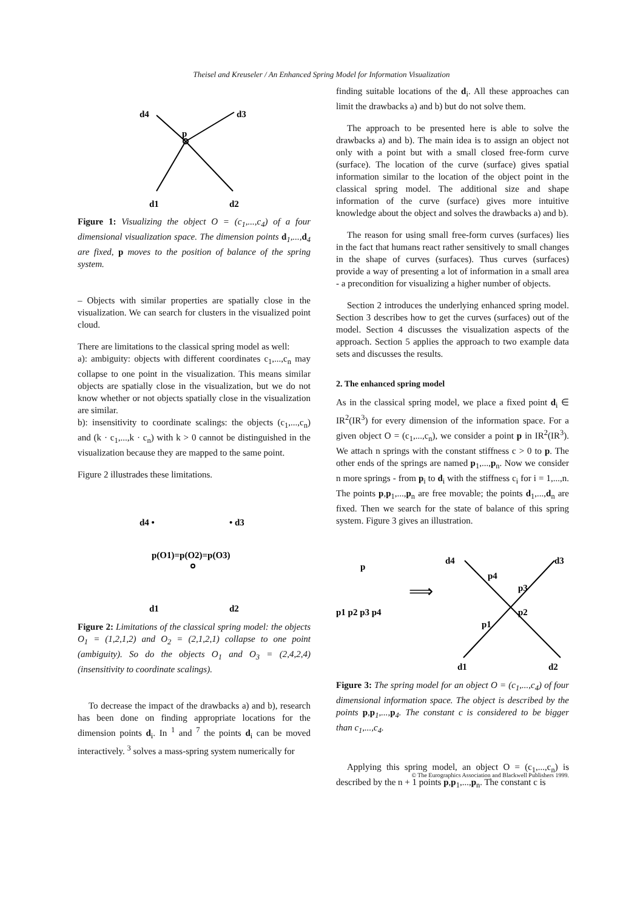Theisel and Kreuseler / An Enhanced Spring Model for Information Visualization
d4
d3
p
d1
d2
Figure 1: Visualizing the object O = (c<sub>1</sub>,...,c<sub>4</sub>) of a four dimensional visualization space. The dimension points d<sub>1</sub>,...,d<sub>4</sub> are fixed, p moves to the position of balance of the spring system.
– Objects with similar properties are spatially close in the visualization. We can search for clusters in the visualized point cloud.
There are limitations to the classical spring model as well:
a): ambiguity: objects with different coordinates c<sub>1</sub>,...,c<sub>n</sub> may collapse to one point in the visualization. This means similar objects are spatially close in the visualization, but we do not know whether or not objects spatially close in the visualization are similar.
b): insensitivity to coordinate scalings: the objects (c<sub>1</sub>,...,c<sub>n</sub>) and (k · c<sub>1</sub>,...,k · c<sub>n</sub>) with k > 0 cannot be distinguished in the visualization because they are mapped to the same point.
Figure 2 illustrades these limitations.
d4 •
• d3
p(O1)=p(O2)=p(O3)
d1
d2
Figure 2: Limitations of the classical spring model: the objects O<sub>1</sub> = (1,2,1,2) and O<sub>2</sub> = (2,1,2,1) collapse to one point (ambiguity). So do the objects O<sub>1</sub> and O<sub>3</sub> = (2,4,2,4) (insensitivity to coordinate scalings).
To decrease the impact of the drawbacks a) and b), research has been done on finding appropriate locations for the dimension points d<sub>i</sub>. In <sup>1</sup> and <sup>7</sup> the points d<sub>i</sub> can be moved interactively. <sup>3</sup> solves a mass-spring system numerically for
finding suitable locations of the d<sub>i</sub>. All these approaches can limit the drawbacks a) and b) but do not solve them.
The approach to be presented here is able to solve the drawbacks a) and b). The main idea is to assign an object not only with a point but with a small closed free-form curve (surface). The location of the curve (surface) gives spatial information similar to the location of the object point in the classical spring model. The additional size and shape information of the curve (surface) gives more intuitive knowledge about the object and solves the drawbacks a) and b).
The reason for using small free-form curves (surfaces) lies in the fact that humans react rather sensitively to small changes in the shape of curves (surfaces). Thus curves (surfaces) provide a way of presenting a lot of information in a small area - a precondition for visualizing a higher number of objects.
Section 2 introduces the underlying enhanced spring model. Section 3 describes how to get the curves (surfaces) out of the model. Section 4 discusses the visualization aspects of the approach. Section 5 applies the approach to two example data sets and discusses the results.
2. The enhanced spring model
As in the classical spring model, we place a fixed point d<sub>i</sub> ∈ IR<sup>2</sup>(IR<sup>3</sup>) for every dimension of the information space. For a given object O = (c<sub>1</sub>,...,c<sub>n</sub>), we consider a point p in IR<sup>2</sup>(IR<sup>3</sup>). We attach n springs with the constant stiffness c > 0 to p. The other ends of the springs are named p<sub>1</sub>,...,p<sub>n</sub>. Now we consider n more springs - from p<sub>i</sub> to d<sub>i</sub> with the stiffness c<sub>i</sub> for i = 1,...,n. The points p,p<sub>1</sub>,...,p<sub>n</sub> are free movable; the points d<sub>1</sub>,...,d<sub>n</sub> are fixed. Then we search for the state of balance of this spring system. Figure 3 gives an illustration.
p
p1 p2 p3 p4
⟹
d4
d3
p4
p3
p2
p1
d1
d2
Figure 3: The spring model for an object O = (c<sub>1</sub>,...,c<sub>4</sub>) of four dimensional information space. The object is described by the points p,p<sub>1</sub>,...,p<sub>4</sub>. The constant c is considered to be bigger than c<sub>1</sub>,...,c<sub>4</sub>.
Applying this spring model, an object O = (c<sub>1</sub>,...,c<sub>n</sub>) is described by the n + 1 points p,p<sub>1</sub>,...,p<sub>n</sub>. The constant c is
© The Eurographics Association and Blackwell Publishers 1999.